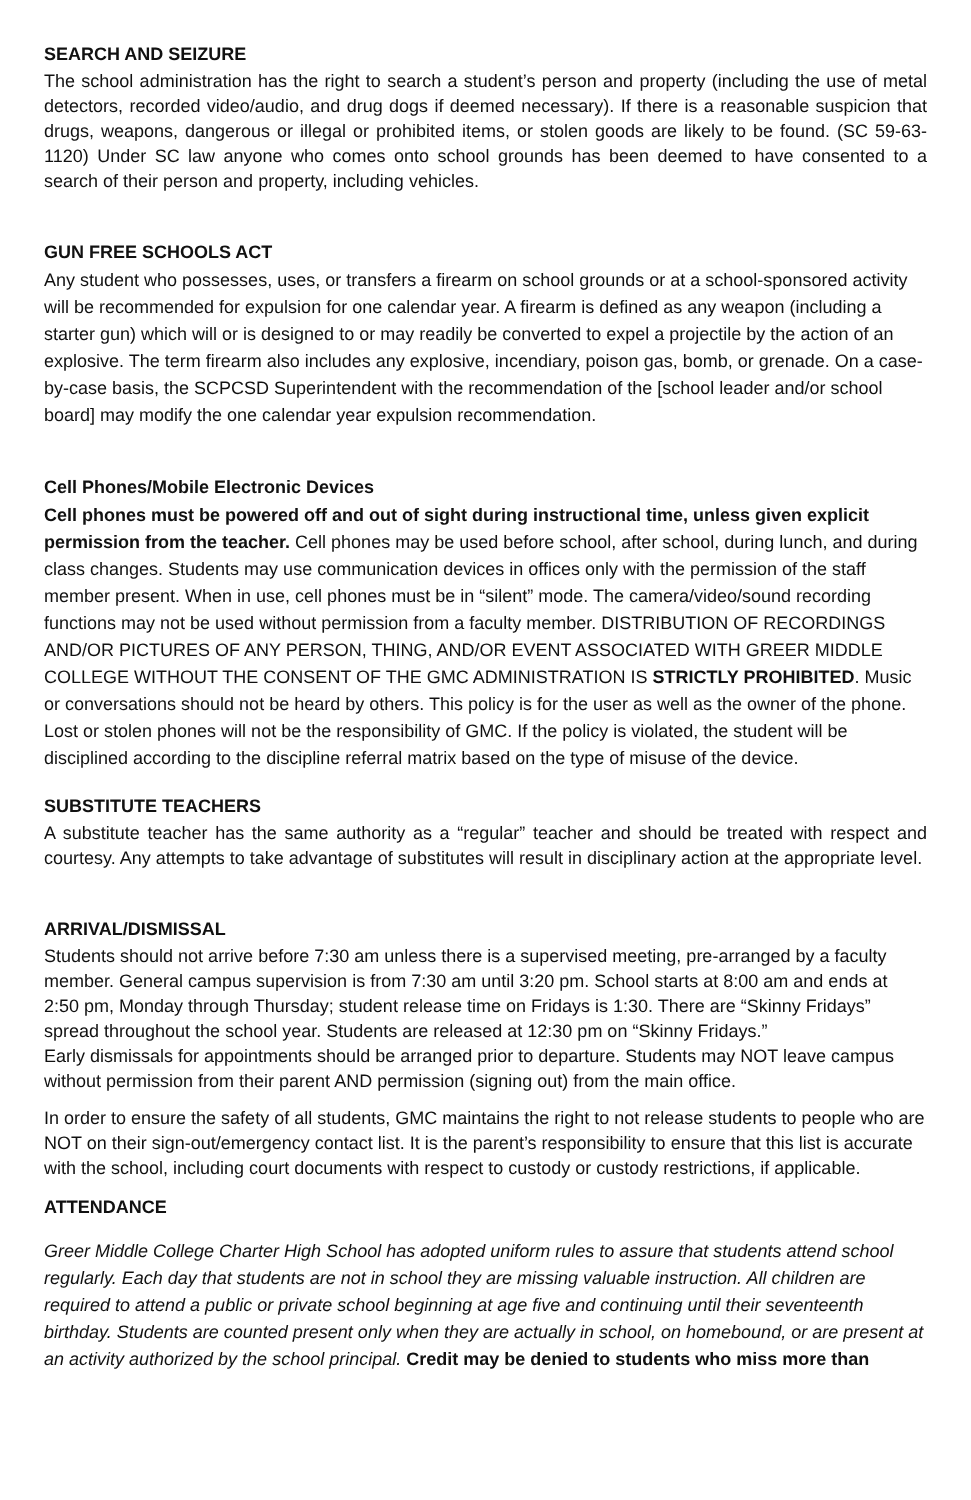SEARCH AND SEIZURE
The school administration has the right to search a student’s person and property (including the use of metal detectors, recorded video/audio, and drug dogs if deemed necessary). If there is a reasonable suspicion that drugs, weapons, dangerous or illegal or prohibited items, or stolen goods are likely to be found. (SC 59-63-1120) Under SC law anyone who comes onto school grounds has been deemed to have consented to a search of their person and property, including vehicles.
GUN FREE SCHOOLS ACT
Any student who possesses, uses, or transfers a firearm on school grounds or at a school-sponsored activity will be recommended for expulsion for one calendar year. A firearm is defined as any weapon (including a starter gun) which will or is designed to or may readily be converted to expel a projectile by the action of an explosive. The term firearm also includes any explosive, incendiary, poison gas, bomb, or grenade. On a case-by-case basis, the SCPCSD Superintendent with the recommendation of the [school leader and/or school board] may modify the one calendar year expulsion recommendation.
Cell Phones/Mobile Electronic Devices
Cell phones must be powered off and out of sight during instructional time, unless given explicit permission from the teacher. Cell phones may be used before school, after school, during lunch, and during class changes. Students may use communication devices in offices only with the permission of the staff member present. When in use, cell phones must be in “silent” mode. The camera/video/sound recording functions may not be used without permission from a faculty member. DISTRIBUTION OF RECORDINGS AND/OR PICTURES OF ANY PERSON, THING, AND/OR EVENT ASSOCIATED WITH GREER MIDDLE COLLEGE WITHOUT THE CONSENT OF THE GMC ADMINISTRATION IS STRICTLY PROHIBITED. Music or conversations should not be heard by others. This policy is for the user as well as the owner of the phone. Lost or stolen phones will not be the responsibility of GMC. If the policy is violated, the student will be disciplined according to the discipline referral matrix based on the type of misuse of the device.
SUBSTITUTE TEACHERS
A substitute teacher has the same authority as a “regular” teacher and should be treated with respect and courtesy. Any attempts to take advantage of substitutes will result in disciplinary action at the appropriate level.
ARRIVAL/DISMISSAL
Students should not arrive before 7:30 am unless there is a supervised meeting, pre-arranged by a faculty member. General campus supervision is from 7:30 am until 3:20 pm. School starts at 8:00 am and ends at 2:50 pm, Monday through Thursday; student release time on Fridays is 1:30. There are “Skinny Fridays” spread throughout the school year. Students are released at 12:30 pm on “Skinny Fridays.”
Early dismissals for appointments should be arranged prior to departure. Students may NOT leave campus without permission from their parent AND permission (signing out) from the main office.
In order to ensure the safety of all students, GMC maintains the right to not release students to people who are NOT on their sign-out/emergency contact list. It is the parent’s responsibility to ensure that this list is accurate with the school, including court documents with respect to custody or custody restrictions, if applicable.
ATTENDANCE
Greer Middle College Charter High School has adopted uniform rules to assure that students attend school regularly. Each day that students are not in school they are missing valuable instruction. All children are required to attend a public or private school beginning at age five and continuing until their seventeenth birthday. Students are counted present only when they are actually in school, on homebound, or are present at an activity authorized by the school principal. Credit may be denied to students who miss more than